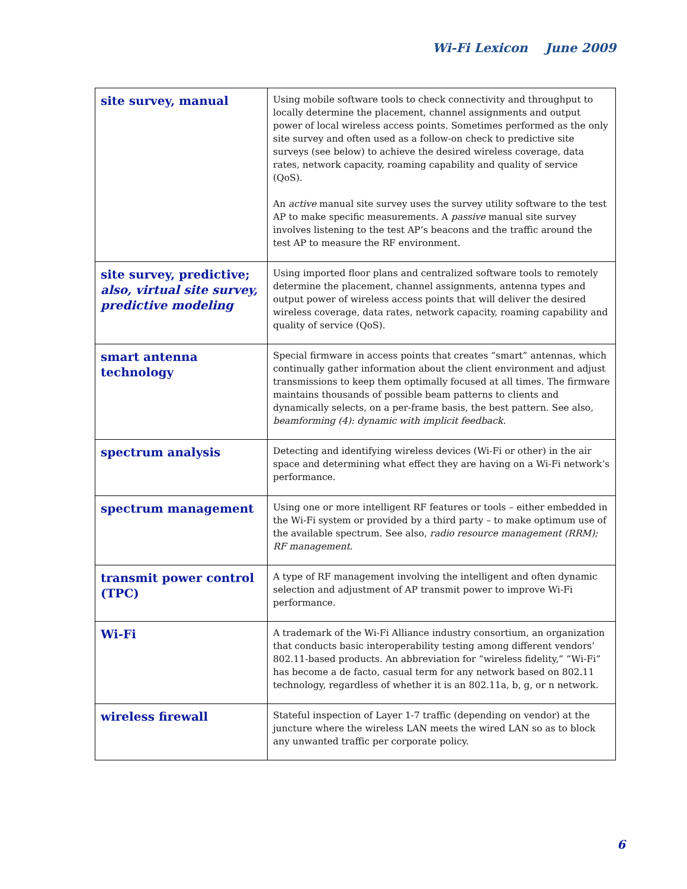Wi-Fi Lexicon June 2009
| site survey, manual | Using mobile software tools to check connectivity and throughput to locally determine the placement, channel assignments and output power of local wireless access points. Sometimes performed as the only site survey and often used as a follow-on check to predictive site surveys (see below) to achieve the desired wireless coverage, data rates, network capacity, roaming capability and quality of service (QoS). An active manual site survey uses the survey utility software to the test AP to make specific measurements. A passive manual site survey involves listening to the test AP’s beacons and the traffic around the test AP to measure the RF environment. |
| site survey, predictive; also, virtual site survey, predictive modeling | Using imported floor plans and centralized software tools to remotely determine the placement, channel assignments, antenna types and output power of wireless access points that will deliver the desired wireless coverage, data rates, network capacity, roaming capability and quality of service (QoS). |
| smart antenna technology | Special firmware in access points that creates “smart” antennas, which continually gather information about the client environment and adjust transmissions to keep them optimally focused at all times. The firmware maintains thousands of possible beam patterns to clients and dynamically selects, on a per-frame basis, the best pattern. See also, beamforming (4): dynamic with implicit feedback. |
| spectrum analysis | Detecting and identifying wireless devices (Wi-Fi or other) in the air space and determining what effect they are having on a Wi-Fi network’s performance. |
| spectrum management | Using one or more intelligent RF features or tools – either embedded in the Wi-Fi system or provided by a third party – to make optimum use of the available spectrum. See also, radio resource management (RRM); RF management. |
| transmit power control (TPC) | A type of RF management involving the intelligent and often dynamic selection and adjustment of AP transmit power to improve Wi-Fi performance. |
| Wi-Fi | A trademark of the Wi-Fi Alliance industry consortium, an organization that conducts basic interoperability testing among different vendors’ 802.11-based products. An abbreviation for “wireless fidelity,” “Wi-Fi” has become a de facto, casual term for any network based on 802.11 technology, regardless of whether it is an 802.11a, b, g, or n network. |
| wireless firewall | Stateful inspection of Layer 1-7 traffic (depending on vendor) at the juncture where the wireless LAN meets the wired LAN so as to block any unwanted traffic per corporate policy. |
6